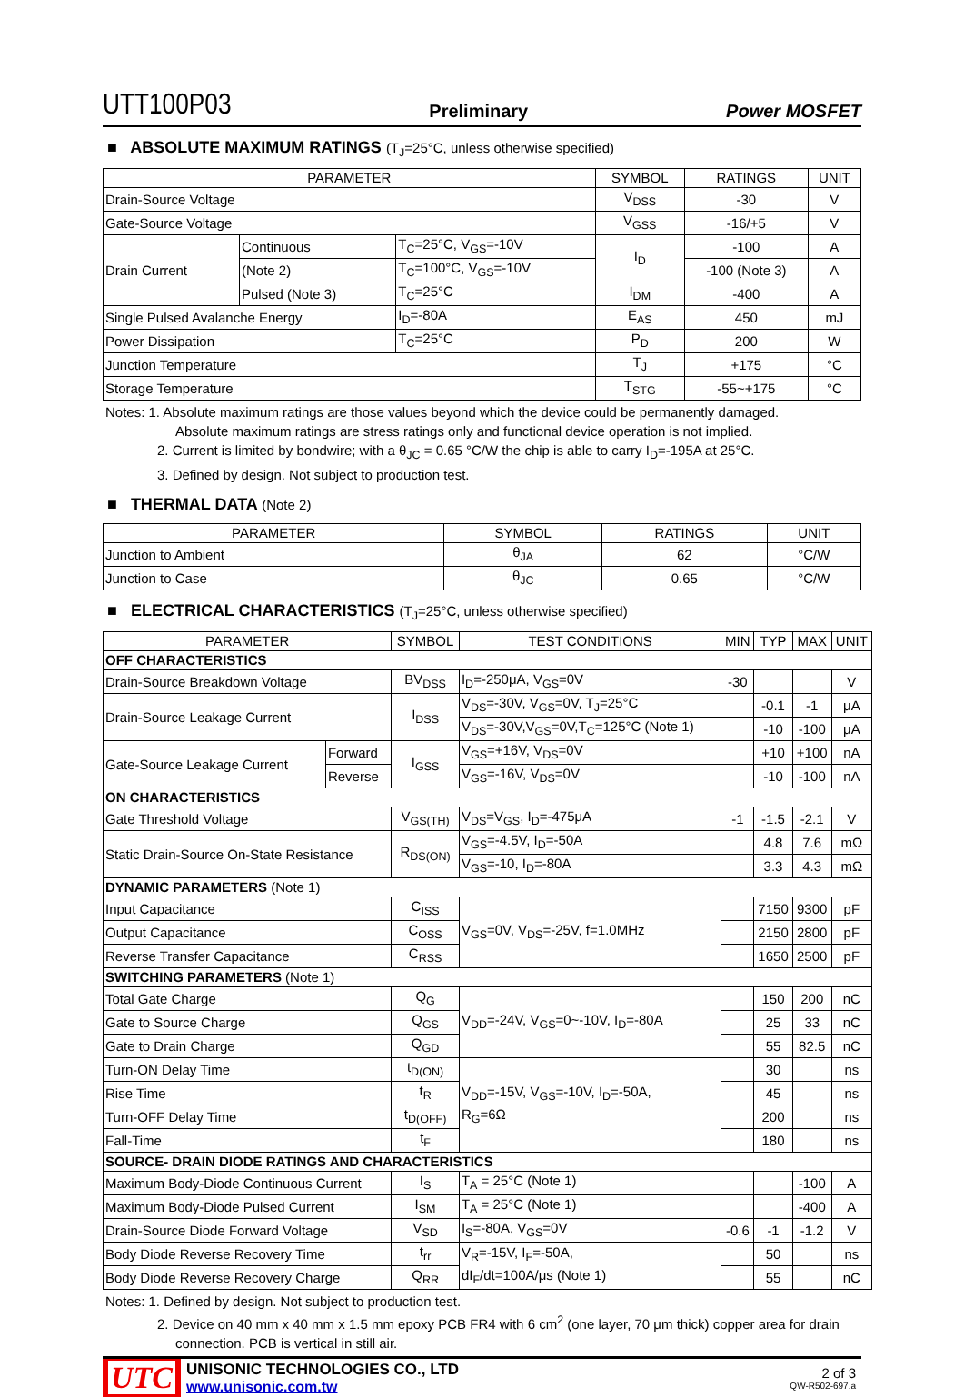UTT100P03 Preliminary Power MOSFET
■ ABSOLUTE MAXIMUM RATINGS (T<sub>J</sub>=25°C, unless otherwise specified)
| PARAMETER | | | SYMBOL | RATINGS | UNIT |
| --- | --- | --- | --- | --- | --- |
| Drain-Source Voltage | | | V<sub>DSS</sub> | -30 | V |
| Gate-Source Voltage | | | V<sub>GSS</sub> | -16/+5 | V |
| Drain Current | Continuous | T<sub>C</sub>=25°C, V<sub>GS</sub>=-10V | I<sub>D</sub> | -100 | A |
| | (Note 2) | T<sub>C</sub>=100°C, V<sub>GS</sub>=-10V | | -100 (Note 3) | A |
| | Pulsed (Note 3) | T<sub>C</sub>=25°C | I<sub>DM</sub> | -400 | A |
| Single Pulsed Avalanche Energy | | I<sub>D</sub>=-80A | E<sub>AS</sub> | 450 | mJ |
| Power Dissipation | | T<sub>C</sub>=25°C | P<sub>D</sub> | 200 | W |
| Junction Temperature | | | T<sub>J</sub> | +175 | °C |
| Storage Temperature | | | T<sub>STG</sub> | -55~+175 | °C |
Notes: 1. Absolute maximum ratings are those values beyond which the device could be permanently damaged.
Absolute maximum ratings are stress ratings only and functional device operation is not implied.
2. Current is limited by bondwire; with a θ<sub>JC</sub> = 0.65 °C/W the chip is able to carry I<sub>D</sub>=-195A at 25°C.
3. Defined by design. Not subject to production test.
■ THERMAL DATA (Note 2)
| PARAMETER | SYMBOL | RATINGS | UNIT |
| --- | --- | --- | --- |
| Junction to Ambient | θ<sub>JA</sub> | 62 | °C/W |
| Junction to Case | θ<sub>JC</sub> | 0.65 | °C/W |
■ ELECTRICAL CHARACTERISTICS (T<sub>J</sub>=25°C, unless otherwise specified)
| PARAMETER | | SYMBOL | TEST CONDITIONS | MIN | TYP | MAX | UNIT |
| --- | --- | --- | --- | --- | --- | --- | --- |
| OFF CHARACTERISTICS | | | | | | | |
| Drain-Source Breakdown Voltage | | BV<sub>DSS</sub> | I<sub>D</sub>=-250μA, V<sub>GS</sub>=0V | -30 | | | V |
| Drain-Source Leakage Current | | I<sub>DSS</sub> | V<sub>DS</sub>=-30V, V<sub>GS</sub>=0V, T<sub>J</sub>=25°C | | -0.1 | -1 | μA |
| | | | V<sub>DS</sub>=-30V,V<sub>GS</sub>=0V,T<sub>C</sub>=125°C (Note 1) | | -10 | -100 | μA |
| Gate-Source Leakage Current | Forward | I<sub>GSS</sub> | V<sub>GS</sub>=+16V, V<sub>DS</sub>=0V | | +10 | +100 | nA |
| | Reverse | | V<sub>GS</sub>=-16V, V<sub>DS</sub>=0V | | -10 | -100 | nA |
| ON CHARACTERISTICS | | | | | | | |
| Gate Threshold Voltage | | V<sub>GS(TH)</sub> | V<sub>DS</sub>=V<sub>GS</sub>, I<sub>D</sub>=-475μA | -1 | -1.5 | -2.1 | V |
| Static Drain-Source On-State Resistance | | R<sub>DS(ON)</sub> | V<sub>GS</sub>=-4.5V, I<sub>D</sub>=-50A | | 4.8 | 7.6 | mΩ |
| | | | V<sub>GS</sub>=-10, I<sub>D</sub>=-80A | | 3.3 | 4.3 | mΩ |
| DYNAMIC PARAMETERS (Note 1) | | | | | | | |
| Input Capacitance | | C<sub>ISS</sub> | V<sub>GS</sub>=0V, V<sub>DS</sub>=-25V, f=1.0MHz | | 7150 | 9300 | pF |
| Output Capacitance | | C<sub>OSS</sub> | | | 2150 | 2800 | pF |
| Reverse Transfer Capacitance | | C<sub>RSS</sub> | | | 1650 | 2500 | pF |
| SWITCHING PARAMETERS (Note 1) | | | | | | | |
| Total Gate Charge | | Q<sub>G</sub> | V<sub>DD</sub>=-24V, V<sub>GS</sub>=0~-10V, I<sub>D</sub>=-80A | | 150 | 200 | nC |
| Gate to Source Charge | | Q<sub>GS</sub> | | | 25 | 33 | nC |
| Gate to Drain Charge | | Q<sub>GD</sub> | | | 55 | 82.5 | nC |
| Turn-ON Delay Time | | t<sub>D(ON)</sub> | V<sub>DD</sub>=-15V, V<sub>GS</sub>=-10V, I<sub>D</sub>=-50A, R<sub>G</sub>=6Ω | | 30 | | ns |
| Rise Time | | t<sub>R</sub> | | | 45 | | ns |
| Turn-OFF Delay Time | | t<sub>D(OFF)</sub> | | | 200 | | ns |
| Fall-Time | | t<sub>F</sub> | | | 180 | | ns |
| SOURCE- DRAIN DIODE RATINGS AND CHARACTERISTICS | | | | | | | |
| Maximum Body-Diode Continuous Current | | I<sub>S</sub> | T<sub>A</sub> = 25°C (Note 1) | | | -100 | A |
| Maximum Body-Diode Pulsed Current | | I<sub>SM</sub> | T<sub>A</sub> = 25°C (Note 1) | | | -400 | A |
| Drain-Source Diode Forward Voltage | | V<sub>SD</sub> | I<sub>S</sub>=-80A, V<sub>GS</sub>=0V | -0.6 | -1 | -1.2 | V |
| Body Diode Reverse Recovery Time | | t<sub>rr</sub> | V<sub>R</sub>=-15V, I<sub>F</sub>=-50A, dI<sub>F</sub>/dt=100A/μs (Note 1) | | 50 | | ns |
| Body Diode Reverse Recovery Charge | | Q<sub>RR</sub> | | | 55 | | nC |
Notes: 1. Defined by design. Not subject to production test.
2. Device on 40 mm x 40 mm x 1.5 mm epoxy PCB FR4 with 6 cm<sup>2</sup> (one layer, 70 μm thick) copper area for drain connection. PCB is vertical in still air.
UTC
UNISONIC TECHNOLOGIES CO., LTD
www.unisonic.com.tw
2 of 3
QW-R502-697.a